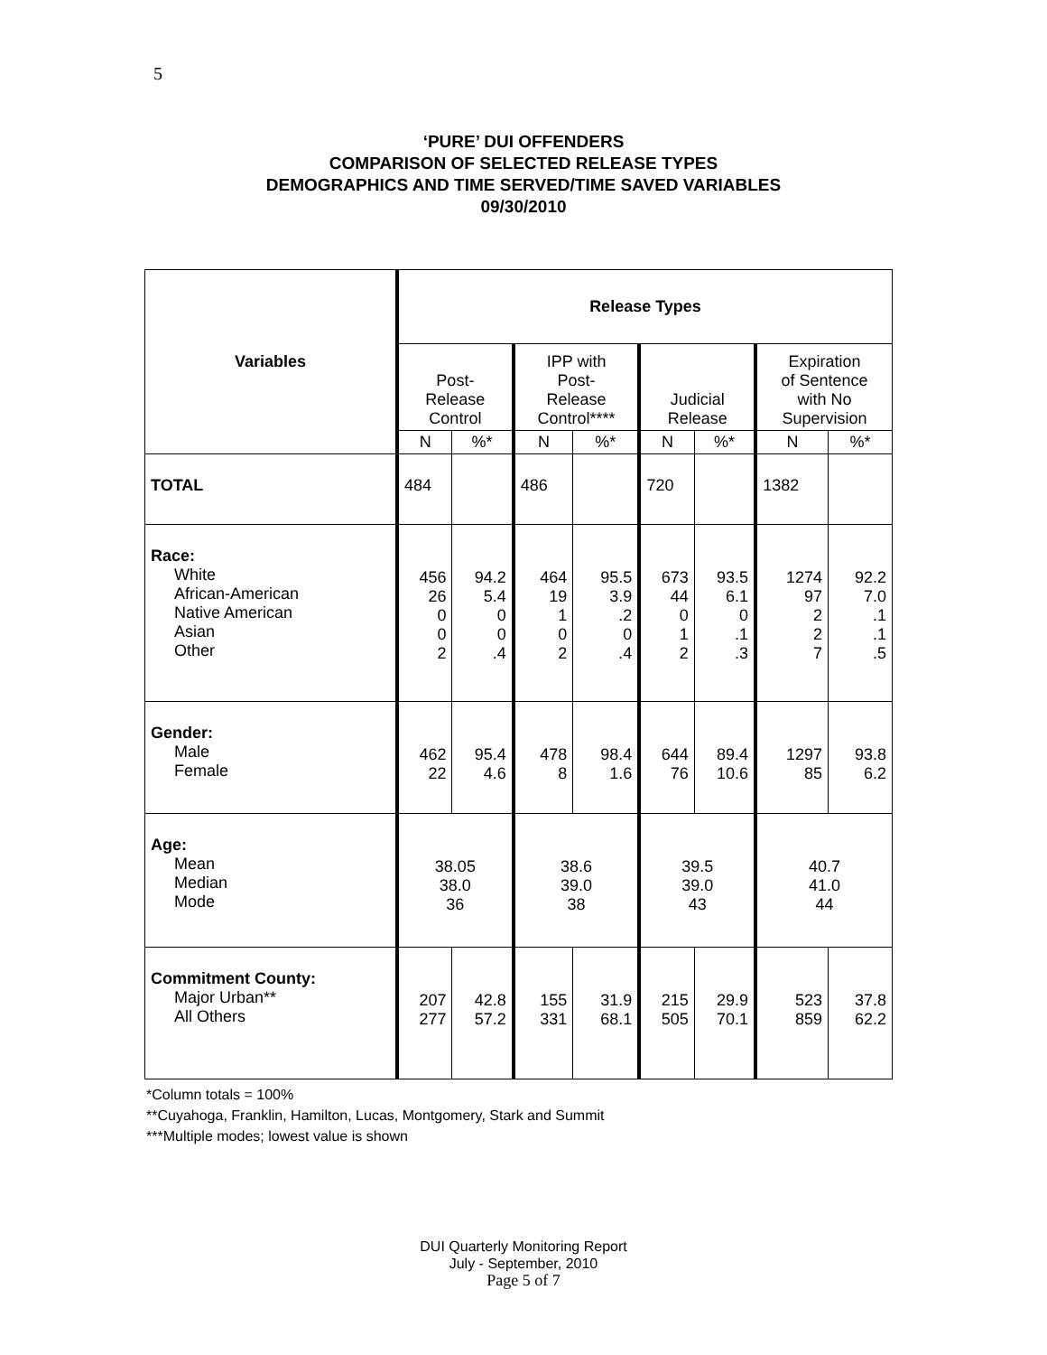5
‘PURE’ DUI OFFENDERS
COMPARISON OF SELECTED RELEASE TYPES
DEMOGRAPHICS AND TIME SERVED/TIME SAVED VARIABLES
09/30/2010
| Variables | Release Types | | | | | | | |
| --- | --- | --- | --- | --- | --- | --- | --- | --- |
| | Post- Release Control | | IPP with Post- Release Control**** | | Judicial Release | | Expiration of Sentence with No Supervision | |
| | N | %* | N | %* | N | %* | N | %* |
| TOTAL | 484 | | 486 | | 720 | | 1382 | |
| Race: White African-American Native American Asian Other | 456 26 0 0 2 | 94.2 5.4 0 0 .4 | 464 19 1 0 2 | 95.5 3.9 .2 0 .4 | 673 44 0 1 2 | 93.5 6.1 0 .1 .3 | 1274 97 2 2 7 | 92.2 7.0 .1 .1 .5 |
| Gender: Male Female | 462 22 | 95.4 4.6 | 478 8 | 98.4 1.6 | 644 76 | 89.4 10.6 | 1297 85 | 93.8 6.2 |
| Age: Mean Median Mode | 38.05 38.0 36 | | 38.6 39.0 38 | | 39.5 39.0 43 | | 40.7 41.0 44 | |
| Commitment County: Major Urban** All Others | 207 277 | 42.8 57.2 | 155 331 | 31.9 68.1 | 215 505 | 29.9 70.1 | 523 859 | 37.8 62.2 |
*Column totals = 100%
**Cuyahoga, Franklin, Hamilton, Lucas, Montgomery, Stark and Summit
***Multiple modes; lowest value is shown
DUI Quarterly Monitoring Report
July - September, 2010
Page 5 of 7